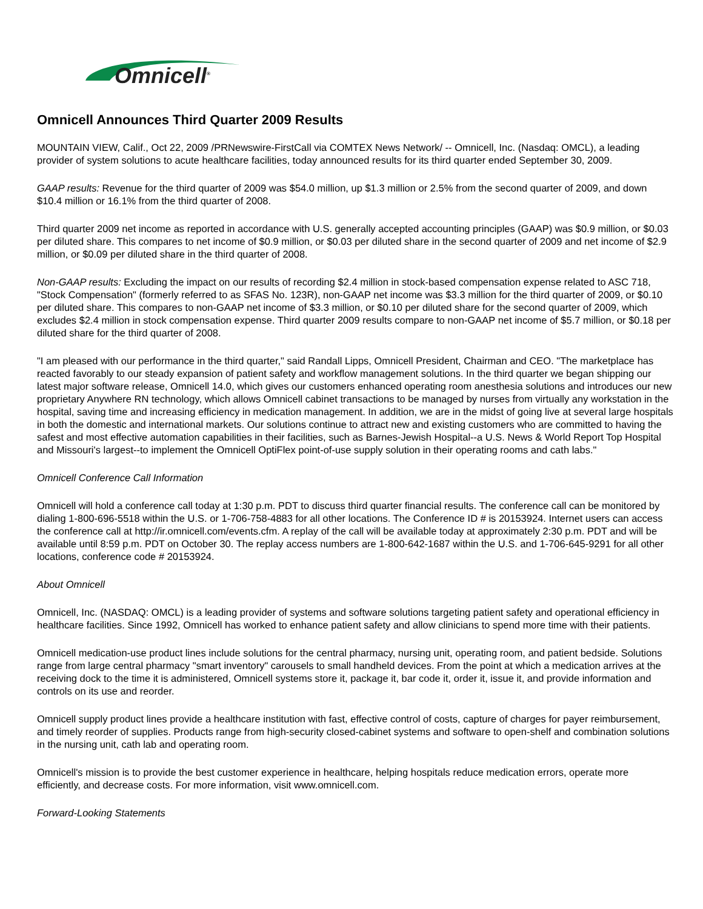Omnicell<sup>®</sup>
Omnicell Announces Third Quarter 2009 Results
MOUNTAIN VIEW, Calif., Oct 22, 2009 /PRNewswire-FirstCall via COMTEX News Network/ -- Omnicell, Inc. (Nasdaq: OMCL), a leading provider of system solutions to acute healthcare facilities, today announced results for its third quarter ended September 30, 2009.
GAAP results: Revenue for the third quarter of 2009 was $54.0 million, up $1.3 million or 2.5% from the second quarter of 2009, and down $10.4 million or 16.1% from the third quarter of 2008.
Third quarter 2009 net income as reported in accordance with U.S. generally accepted accounting principles (GAAP) was $0.9 million, or $0.03 per diluted share. This compares to net income of $0.9 million, or $0.03 per diluted share in the second quarter of 2009 and net income of $2.9 million, or $0.09 per diluted share in the third quarter of 2008.
Non-GAAP results: Excluding the impact on our results of recording $2.4 million in stock-based compensation expense related to ASC 718, "Stock Compensation" (formerly referred to as SFAS No. 123R), non-GAAP net income was $3.3 million for the third quarter of 2009, or $0.10 per diluted share. This compares to non-GAAP net income of $3.3 million, or $0.10 per diluted share for the second quarter of 2009, which excludes $2.4 million in stock compensation expense. Third quarter 2009 results compare to non-GAAP net income of $5.7 million, or $0.18 per diluted share for the third quarter of 2008.
"I am pleased with our performance in the third quarter," said Randall Lipps, Omnicell President, Chairman and CEO. "The marketplace has reacted favorably to our steady expansion of patient safety and workflow management solutions. In the third quarter we began shipping our latest major software release, Omnicell 14.0, which gives our customers enhanced operating room anesthesia solutions and introduces our new proprietary Anywhere RN technology, which allows Omnicell cabinet transactions to be managed by nurses from virtually any workstation in the hospital, saving time and increasing efficiency in medication management. In addition, we are in the midst of going live at several large hospitals in both the domestic and international markets. Our solutions continue to attract new and existing customers who are committed to having the safest and most effective automation capabilities in their facilities, such as Barnes-Jewish Hospital--a U.S. News & World Report Top Hospital and Missouri's largest--to implement the Omnicell OptiFlex point-of-use supply solution in their operating rooms and cath labs."
Omnicell Conference Call Information
Omnicell will hold a conference call today at 1:30 p.m. PDT to discuss third quarter financial results. The conference call can be monitored by dialing 1-800-696-5518 within the U.S. or 1-706-758-4883 for all other locations. The Conference ID # is 20153924. Internet users can access the conference call at http://ir.omnicell.com/events.cfm. A replay of the call will be available today at approximately 2:30 p.m. PDT and will be available until 8:59 p.m. PDT on October 30. The replay access numbers are 1-800-642-1687 within the U.S. and 1-706-645-9291 for all other locations, conference code # 20153924.
About Omnicell
Omnicell, Inc. (NASDAQ: OMCL) is a leading provider of systems and software solutions targeting patient safety and operational efficiency in healthcare facilities. Since 1992, Omnicell has worked to enhance patient safety and allow clinicians to spend more time with their patients.
Omnicell medication-use product lines include solutions for the central pharmacy, nursing unit, operating room, and patient bedside. Solutions range from large central pharmacy "smart inventory" carousels to small handheld devices. From the point at which a medication arrives at the receiving dock to the time it is administered, Omnicell systems store it, package it, bar code it, order it, issue it, and provide information and controls on its use and reorder.
Omnicell supply product lines provide a healthcare institution with fast, effective control of costs, capture of charges for payer reimbursement, and timely reorder of supplies. Products range from high-security closed-cabinet systems and software to open-shelf and combination solutions in the nursing unit, cath lab and operating room.
Omnicell's mission is to provide the best customer experience in healthcare, helping hospitals reduce medication errors, operate more efficiently, and decrease costs. For more information, visit www.omnicell.com.
Forward-Looking Statements